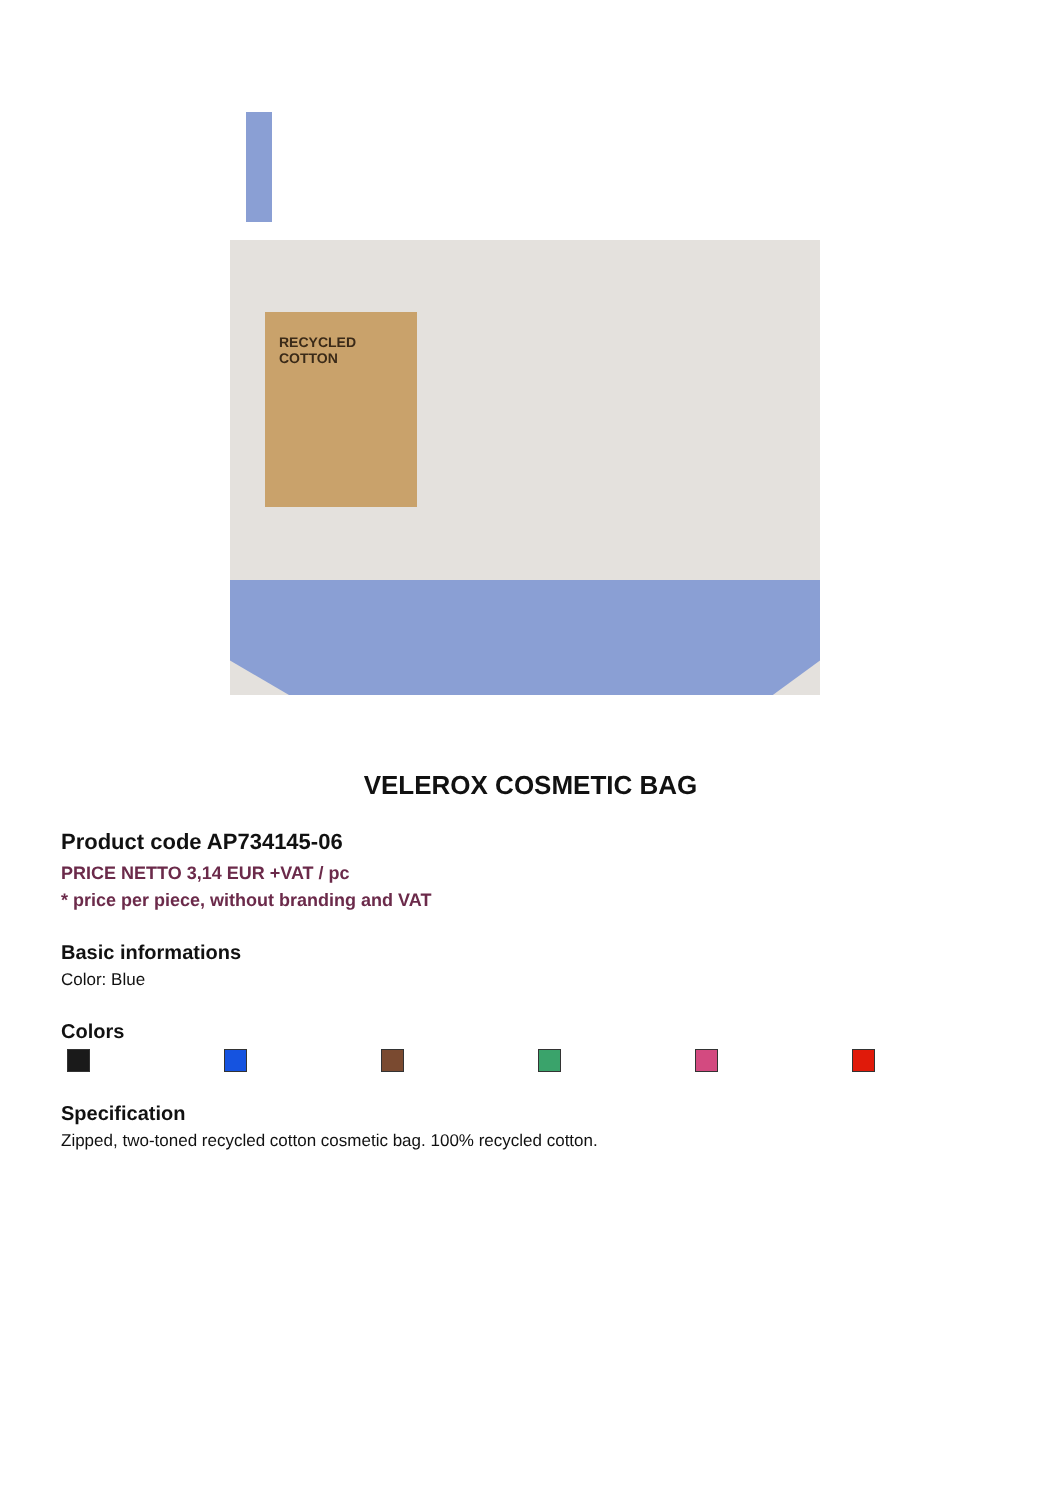RECYCLED
COTTON
VELEROX COSMETIC BAG
Product code AP734145-06
PRICE NETTO 3,14 EUR +VAT / pc
* price per piece, without branding and VAT
Basic informations
Color: Blue
Colors
Specification
Zipped, two-toned recycled cotton cosmetic bag. 100% recycled cotton.